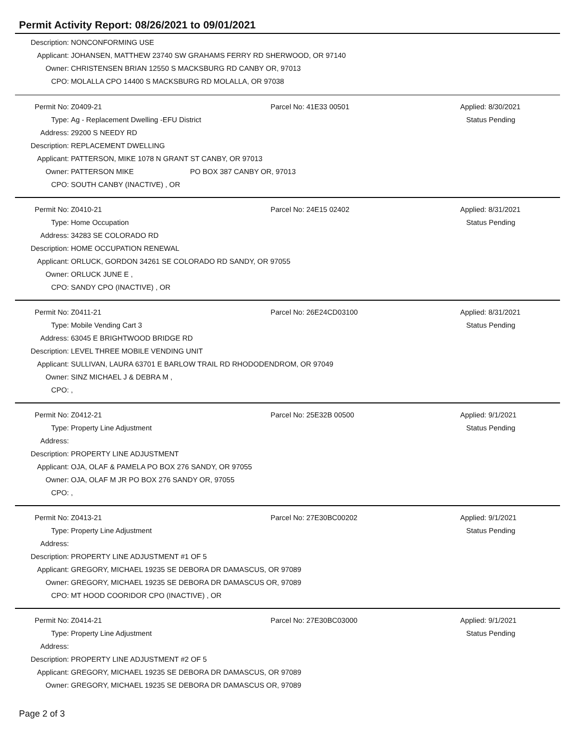Permit Activity Report: 08/26/2021 to 09/01/2021
| Description: | NONCONFORMING USE |
| Applicant: | JOHANSEN, MATTHEW 23740 SW GRAHAMS FERRY RD SHERWOOD, OR 97140 |
| Owner: | CHRISTENSEN BRIAN 12550 S MACKSBURG RD CANBY OR, 97013 |
| CPO: | MOLALLA CPO 14400 S MACKSBURG RD MOLALLA, OR 97038 |
| Permit No: | Z0409-21 | Parcel No: 41E33 00501 | Applied: 8/30/2021 |
| Type: | Ag - Replacement Dwelling -EFU District | | Status Pending |
| Address: | 29200 S NEEDY RD | | |
| Description: | REPLACEMENT DWELLING | | |
| Applicant: | PATTERSON, MIKE 1078 N GRANT ST CANBY, OR 97013 | | |
| Owner: | PATTERSON MIKE PO BOX 387 CANBY OR, 97013 | | |
| CPO: | SOUTH CANBY (INACTIVE) , OR | | |
| Permit No: | Z0410-21 | Parcel No: 24E15 02402 | Applied: 8/31/2021 |
| Type: | Home Occupation | | Status Pending |
| Address: | 34283 SE COLORADO RD | | |
| Description: | HOME OCCUPATION RENEWAL | | |
| Applicant: | ORLUCK, GORDON 34261 SE COLORADO RD SANDY, OR 97055 | | |
| Owner: | ORLUCK JUNE E , | | |
| CPO: | SANDY CPO (INACTIVE) , OR | | |
| Permit No: | Z0411-21 | Parcel No: 26E24CD03100 | Applied: 8/31/2021 |
| Type: | Mobile Vending Cart 3 | | Status Pending |
| Address: | 63045 E BRIGHTWOOD BRIDGE RD | | |
| Description: | LEVEL THREE MOBILE VENDING UNIT | | |
| Applicant: | SULLIVAN, LAURA 63701 E BARLOW TRAIL RD RHODODENDROM, OR 97049 | | |
| Owner: | SINZ MICHAEL J & DEBRA M , | | |
| CPO: | , | | |
| Permit No: | Z0412-21 | Parcel No: 25E32B 00500 | Applied: 9/1/2021 |
| Type: | Property Line Adjustment | | Status Pending |
| Address: | | | |
| Description: | PROPERTY LINE ADJUSTMENT | | |
| Applicant: | OJA, OLAF & PAMELA PO BOX 276 SANDY, OR 97055 | | |
| Owner: | OJA, OLAF M JR PO BOX 276 SANDY OR, 97055 | | |
| CPO: | , | | |
| Permit No: | Z0413-21 | Parcel No: 27E30BC00202 | Applied: 9/1/2021 |
| Type: | Property Line Adjustment | | Status Pending |
| Address: | | | |
| Description: | PROPERTY LINE ADJUSTMENT #1 OF 5 | | |
| Applicant: | GREGORY, MICHAEL 19235 SE DEBORA DR DAMASCUS, OR 97089 | | |
| Owner: | GREGORY, MICHAEL 19235 SE DEBORA DR DAMASCUS OR, 97089 | | |
| CPO: | MT HOOD COORIDOR CPO (INACTIVE) , OR | | |
| Permit No: | Z0414-21 | Parcel No: 27E30BC03000 | Applied: 9/1/2021 |
| Type: | Property Line Adjustment | | Status Pending |
| Address: | | | |
| Description: | PROPERTY LINE ADJUSTMENT #2 OF 5 | | |
| Applicant: | GREGORY, MICHAEL 19235 SE DEBORA DR DAMASCUS, OR 97089 | | |
| Owner: | GREGORY, MICHAEL 19235 SE DEBORA DR DAMASCUS OR, 97089 | | |
Page 2 of 3